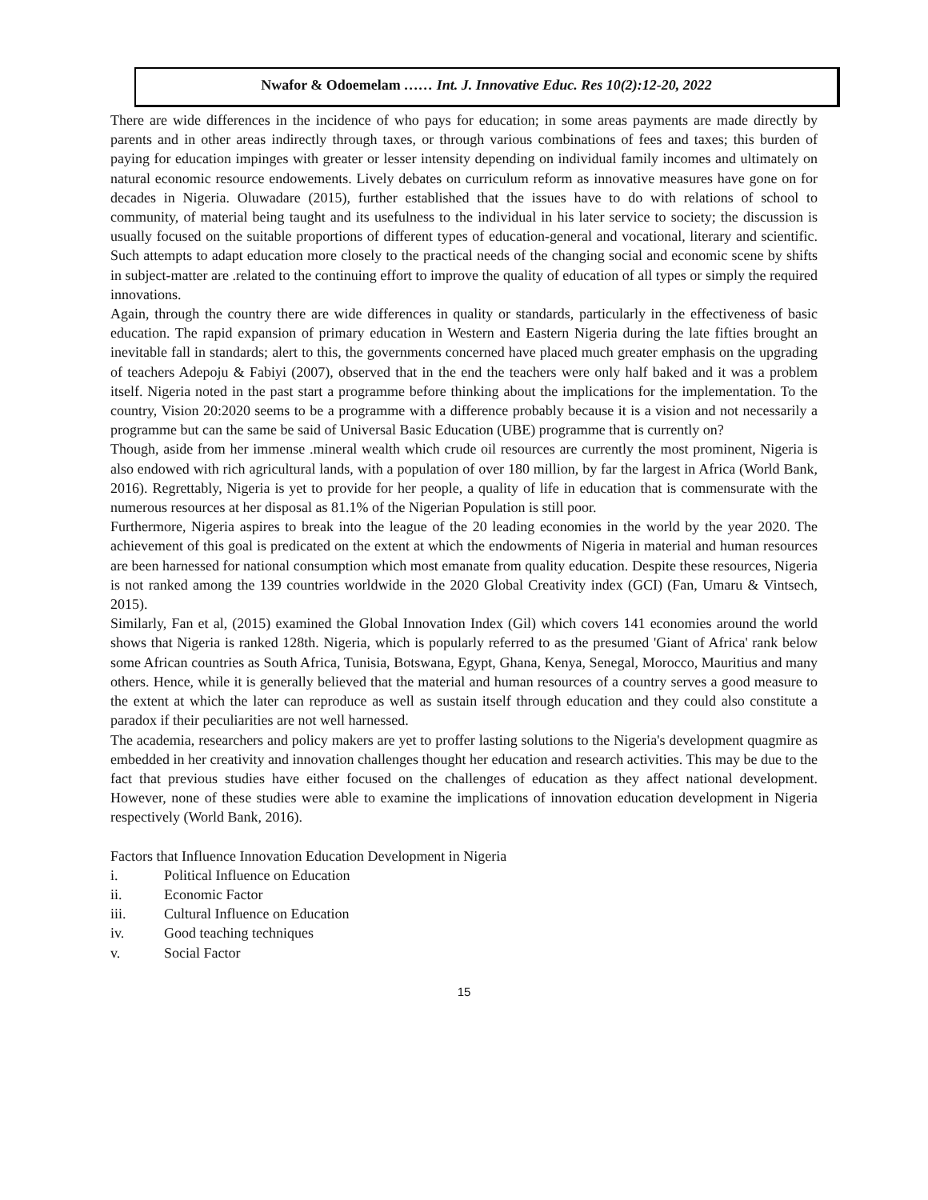Nwafor & Odoemelam …… Int. J. Innovative Educ. Res 10(2):12-20, 2022
There are wide differences in the incidence of who pays for education; in some areas payments are made directly by parents and in other areas indirectly through taxes, or through various combinations of fees and taxes; this burden of paying for education impinges with greater or lesser intensity depending on individual family incomes and ultimately on natural economic resource endowements. Lively debates on curriculum reform as innovative measures have gone on for decades in Nigeria. Oluwadare (2015), further established that the issues have to do with relations of school to community, of material being taught and its usefulness to the individual in his later service to society; the discussion is usually focused on the suitable proportions of different types of education-general and vocational, literary and scientific. Such attempts to adapt education more closely to the practical needs of the changing social and economic scene by shifts in subject-matter are .related to the continuing effort to improve the quality of education of all types or simply the required innovations.
Again, through the country there are wide differences in quality or standards, particularly in the effectiveness of basic education. The rapid expansion of primary education in Western and Eastern Nigeria during the late fifties brought an inevitable fall in standards; alert to this, the governments concerned have placed much greater emphasis on the upgrading of teachers Adepoju & Fabiyi (2007), observed that in the end the teachers were only half baked and it was a problem itself. Nigeria noted in the past start a programme before thinking about the implications for the implementation. To the country, Vision 20:2020 seems to be a programme with a difference probably because it is a vision and not necessarily a programme but can the same be said of Universal Basic Education (UBE) programme that is currently on?
Though, aside from her immense .mineral wealth which crude oil resources are currently the most prominent, Nigeria is also endowed with rich agricultural lands, with a population of over 180 million, by far the largest in Africa (World Bank, 2016). Regrettably, Nigeria is yet to provide for her people, a quality of life in education that is commensurate with the numerous resources at her disposal as 81.1% of the Nigerian Population is still poor.
Furthermore, Nigeria aspires to break into the league of the 20 leading economies in the world by the year 2020. The achievement of this goal is predicated on the extent at which the endowments of Nigeria in material and human resources are been harnessed for national consumption which most emanate from quality education. Despite these resources, Nigeria is not ranked among the 139 countries worldwide in the 2020 Global Creativity index (GCI) (Fan, Umaru & Vintsech, 2015).
Similarly, Fan et al, (2015) examined the Global Innovation Index (Gil) which covers 141 economies around the world shows that Nigeria is ranked 128th. Nigeria, which is popularly referred to as the presumed 'Giant of Africa' rank below some African countries as South Africa, Tunisia, Botswana, Egypt, Ghana, Kenya, Senegal, Morocco, Mauritius and many others. Hence, while it is generally believed that the material and human resources of a country serves a good measure to the extent at which the later can reproduce as well as sustain itself through education and they could also constitute a paradox if their peculiarities are not well harnessed.
The academia, researchers and policy makers are yet to proffer lasting solutions to the Nigeria's development quagmire as embedded in her creativity and innovation challenges thought her education and research activities. This may be due to the fact that previous studies have either focused on the challenges of education as they affect national development. However, none of these studies were able to examine the implications of innovation education development in Nigeria respectively (World Bank, 2016).
Factors that Influence Innovation Education Development in Nigeria
i. Political Influence on Education
ii. Economic Factor
iii. Cultural Influence on Education
iv. Good teaching techniques
v. Social Factor
15